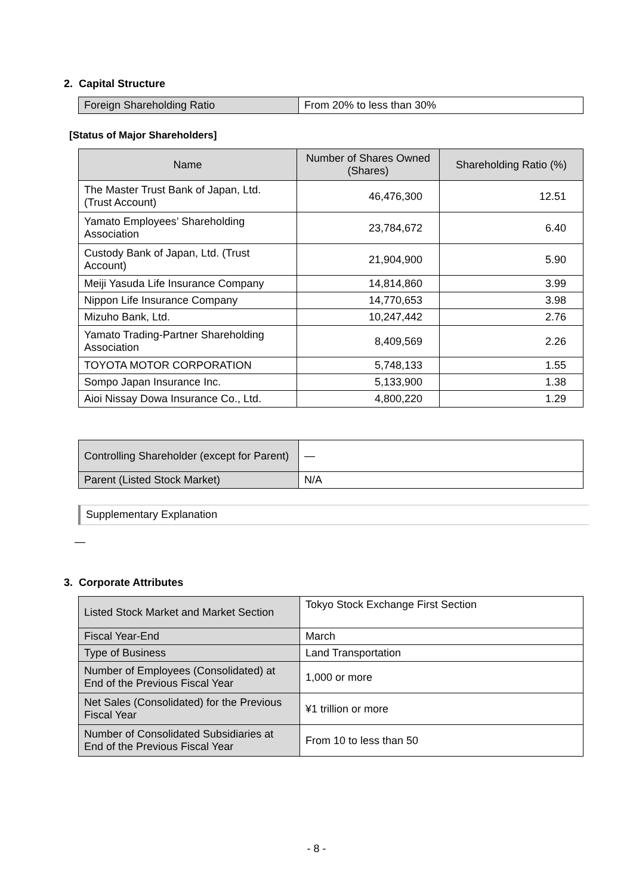2. Capital Structure
| Foreign Shareholding Ratio | From 20% to less than 30% |
[Status of Major Shareholders]
| Name | Number of Shares Owned (Shares) | Shareholding Ratio (%) |
| --- | --- | --- |
| The Master Trust Bank of Japan, Ltd. (Trust Account) | 46,476,300 | 12.51 |
| Yamato Employees’ Shareholding Association | 23,784,672 | 6.40 |
| Custody Bank of Japan, Ltd. (Trust Account) | 21,904,900 | 5.90 |
| Meiji Yasuda Life Insurance Company | 14,814,860 | 3.99 |
| Nippon Life Insurance Company | 14,770,653 | 3.98 |
| Mizuho Bank, Ltd. | 10,247,442 | 2.76 |
| Yamato Trading-Partner Shareholding Association | 8,409,569 | 2.26 |
| TOYOTA MOTOR CORPORATION | 5,748,133 | 1.55 |
| Sompo Japan Insurance Inc. | 5,133,900 | 1.38 |
| Aioi Nissay Dowa Insurance Co., Ltd. | 4,800,220 | 1.29 |
| Controlling Shareholder (except for Parent) | — |
| Parent (Listed Stock Market) | N/A |
Supplementary Explanation
—
3. Corporate Attributes
| Listed Stock Market and Market Section | Tokyo Stock Exchange First Section |
| Fiscal Year-End | March |
| Type of Business | Land Transportation |
| Number of Employees (Consolidated) at End of the Previous Fiscal Year | 1,000 or more |
| Net Sales (Consolidated) for the Previous Fiscal Year | ¥1 trillion or more |
| Number of Consolidated Subsidiaries at End of the Previous Fiscal Year | From 10 to less than 50 |
- 8 -